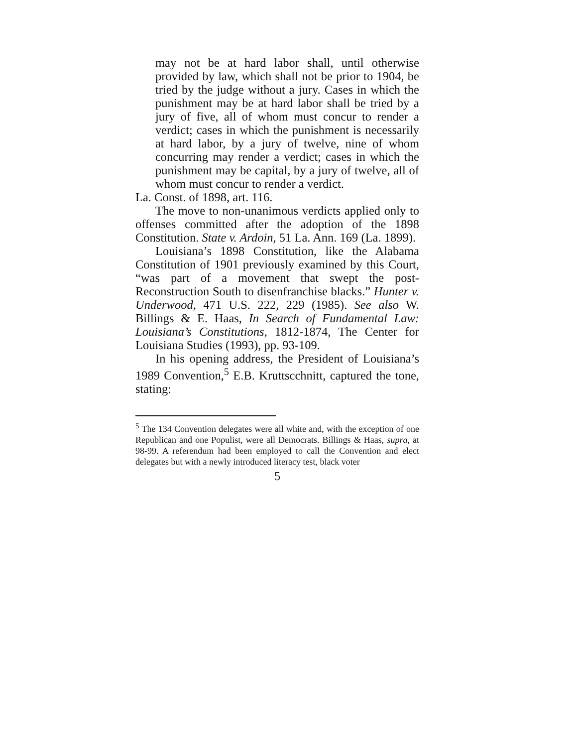may not be at hard labor shall, until otherwise provided by law, which shall not be prior to 1904, be tried by the judge without a jury. Cases in which the punishment may be at hard labor shall be tried by a jury of five, all of whom must concur to render a verdict; cases in which the punishment is necessarily at hard labor, by a jury of twelve, nine of whom concurring may render a verdict; cases in which the punishment may be capital, by a jury of twelve, all of whom must concur to render a verdict.
La. Const. of 1898, art. 116.
The move to non-unanimous verdicts applied only to offenses committed after the adoption of the 1898 Constitution. State v. Ardoin, 51 La. Ann. 169 (La. 1899).
Louisiana’s 1898 Constitution, like the Alabama Constitution of 1901 previously examined by this Court, “was part of a movement that swept the post-Reconstruction South to disenfranchise blacks.” Hunter v. Underwood, 471 U.S. 222, 229 (1985). See also W. Billings & E. Haas, In Search of Fundamental Law: Louisiana’s Constitutions, 1812-1874, The Center for Louisiana Studies (1993), pp. 93-109.
In his opening address, the President of Louisiana’s 1989 Convention,<sup>5</sup> E.B. Kruttscchnitt, captured the tone, stating:
<sup>5</sup> The 134 Convention delegates were all white and, with the exception of one Republican and one Populist, were all Democrats. Billings & Haas, supra, at 98-99. A referendum had been employed to call the Convention and elect delegates but with a newly introduced literacy test, black voter
5